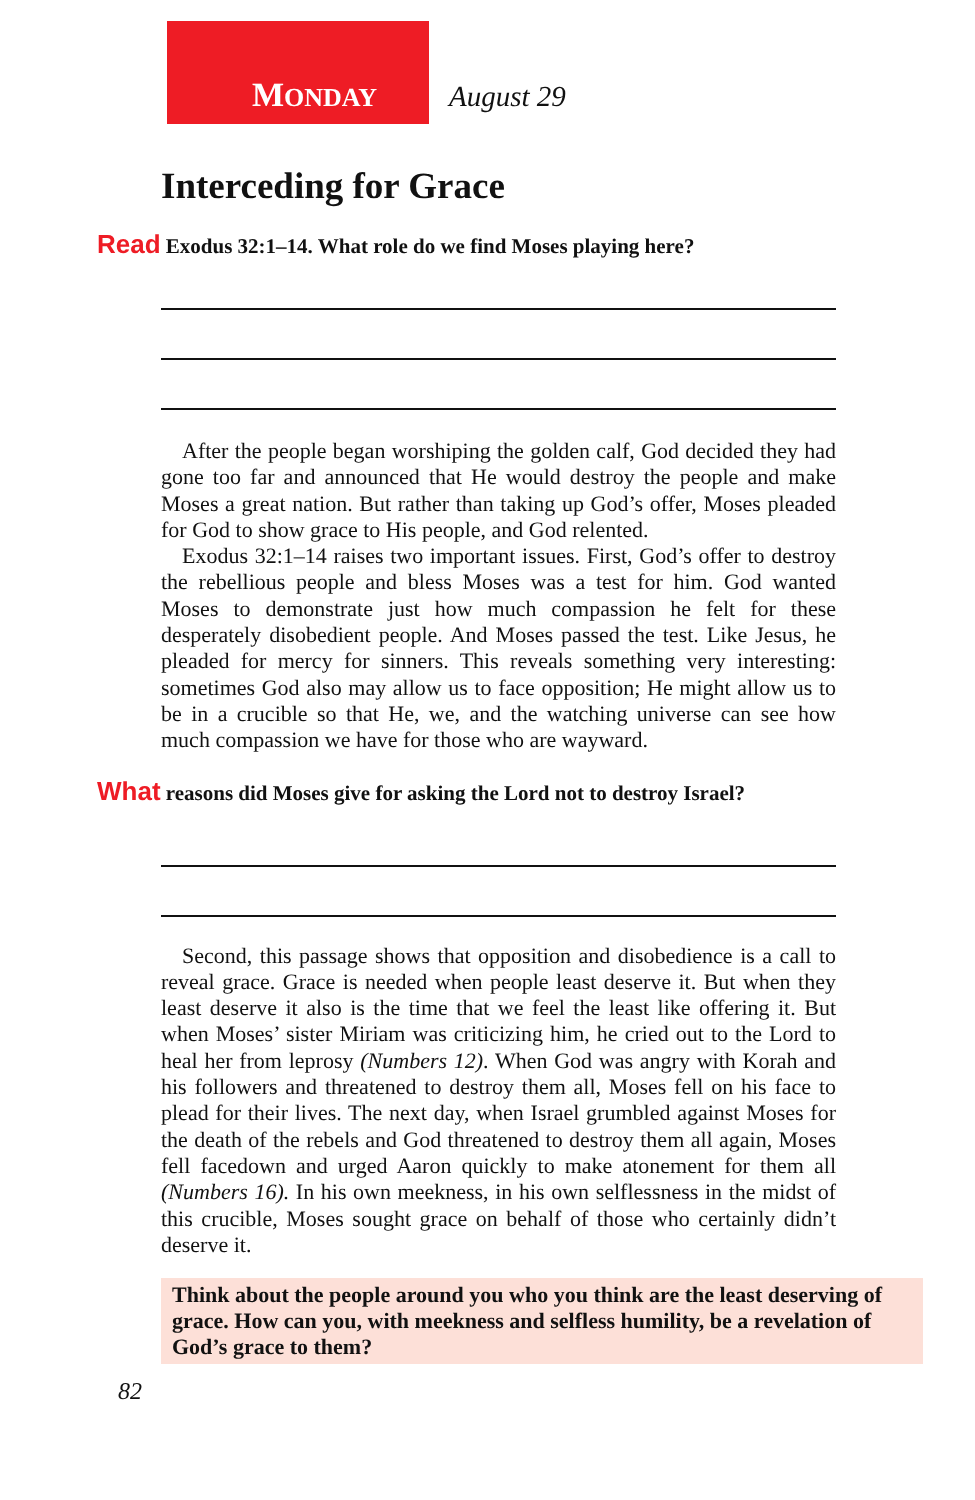MONDAY August 29
Interceding for Grace
Read Exodus 32:1–14. What role do we find Moses playing here?
After the people began worshiping the golden calf, God decided they had gone too far and announced that He would destroy the people and make Moses a great nation. But rather than taking up God’s offer, Moses pleaded for God to show grace to His people, and God relented.
Exodus 32:1–14 raises two important issues. First, God’s offer to destroy the rebellious people and bless Moses was a test for him. God wanted Moses to demonstrate just how much compassion he felt for these desperately disobedient people. And Moses passed the test. Like Jesus, he pleaded for mercy for sinners. This reveals something very interesting: sometimes God also may allow us to face opposition; He might allow us to be in a crucible so that He, we, and the watching universe can see how much compassion we have for those who are wayward.
What reasons did Moses give for asking the Lord not to destroy Israel?
Second, this passage shows that opposition and disobedience is a call to reveal grace. Grace is needed when people least deserve it. But when they least deserve it also is the time that we feel the least like offering it. But when Moses’ sister Miriam was criticizing him, he cried out to the Lord to heal her from leprosy (Numbers 12). When God was angry with Korah and his followers and threatened to destroy them all, Moses fell on his face to plead for their lives. The next day, when Israel grumbled against Moses for the death of the rebels and God threatened to destroy them all again, Moses fell facedown and urged Aaron quickly to make atonement for them all (Numbers 16). In his own meekness, in his own selflessness in the midst of this crucible, Moses sought grace on behalf of those who certainly didn’t deserve it.
Think about the people around you who you think are the least deserving of grace. How can you, with meekness and selfless humility, be a revelation of God’s grace to them?
82